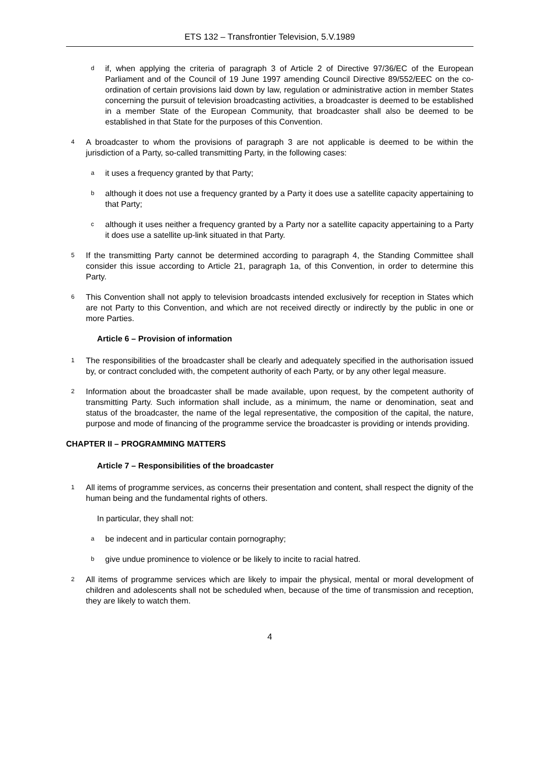ETS 132 – Transfrontier Television, 5.V.1989
dif, when applying the criteria of paragraph 3 of Article 2 of Directive 97/36/EC of the European Parliament and of the Council of 19 June 1997 amending Council Directive 89/552/EEC on the co-ordination of certain provisions laid down by law, regulation or administrative action in member States concerning the pursuit of television broadcasting activities, a broadcaster is deemed to be established in a member State of the European Community, that broadcaster shall also be deemed to be established in that State for the purposes of this Convention.
4 A broadcaster to whom the provisions of paragraph 3 are not applicable is deemed to be within the jurisdiction of a Party, so-called transmitting Party, in the following cases:
ait uses a frequency granted by that Party;
balthough it does not use a frequency granted by a Party it does use a satellite capacity appertaining to that Party;
calthough it uses neither a frequency granted by a Party nor a satellite capacity appertaining to a Party it does use a satellite up-link situated in that Party.
5 If the transmitting Party cannot be determined according to paragraph 4, the Standing Committee shall consider this issue according to Article 21, paragraph 1a, of this Convention, in order to determine this Party.
6 This Convention shall not apply to television broadcasts intended exclusively for reception in States which are not Party to this Convention, and which are not received directly or indirectly by the public in one or more Parties.
Article 6 – Provision of information
1 The responsibilities of the broadcaster shall be clearly and adequately specified in the authorisation issued by, or contract concluded with, the competent authority of each Party, or by any other legal measure.
2 Information about the broadcaster shall be made available, upon request, by the competent authority of transmitting Party. Such information shall include, as a minimum, the name or denomination, seat and status of the broadcaster, the name of the legal representative, the composition of the capital, the nature, purpose and mode of financing of the programme service the broadcaster is providing or intends providing.
CHAPTER II – PROGRAMMING MATTERS
Article 7 – Responsibilities of the broadcaster
1 All items of programme services, as concerns their presentation and content, shall respect the dignity of the human being and the fundamental rights of others.
In particular, they shall not:
abe indecent and in particular contain pornography;
bgive undue prominence to violence or be likely to incite to racial hatred.
2 All items of programme services which are likely to impair the physical, mental or moral development of children and adolescents shall not be scheduled when, because of the time of transmission and reception, they are likely to watch them.
4